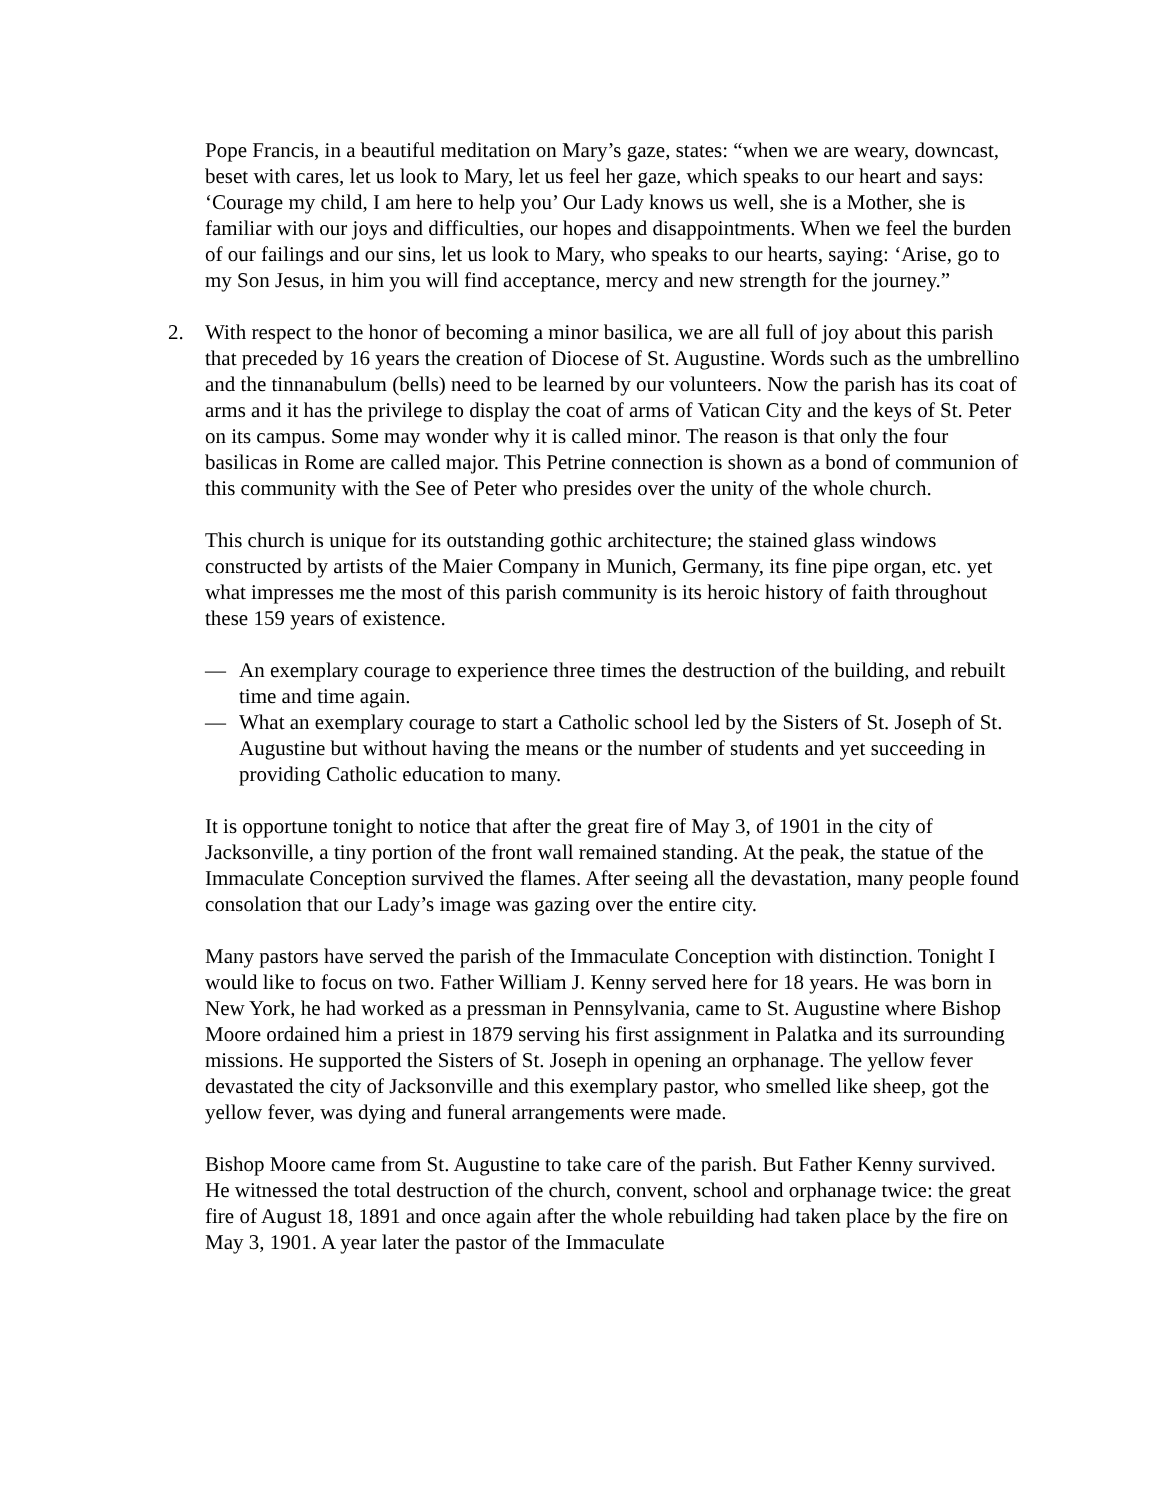Pope Francis, in a beautiful meditation on Mary’s gaze, states: “when we are weary, downcast, beset with cares, let us look to Mary, let us feel her gaze, which speaks to our heart and says: ‘Courage my child, I am here to help you’ Our Lady knows us well, she is a Mother, she is familiar with our joys and difficulties, our hopes and disappointments. When we feel the burden of our failings and our sins, let us look to Mary, who speaks to our hearts, saying: ‘Arise, go to my Son Jesus, in him you will find acceptance, mercy and new strength for the journey.”
2. With respect to the honor of becoming a minor basilica, we are all full of joy about this parish that preceded by 16 years the creation of Diocese of St. Augustine. Words such as the umbrellino and the tinnanabulum (bells) need to be learned by our volunteers. Now the parish has its coat of arms and it has the privilege to display the coat of arms of Vatican City and the keys of St. Peter on its campus. Some may wonder why it is called minor. The reason is that only the four basilicas in Rome are called major. This Petrine connection is shown as a bond of communion of this community with the See of Peter who presides over the unity of the whole church.
This church is unique for its outstanding gothic architecture; the stained glass windows constructed by artists of the Maier Company in Munich, Germany, its fine pipe organ, etc. yet what impresses me the most of this parish community is its heroic history of faith throughout these 159 years of existence.
— An exemplary courage to experience three times the destruction of the building, and rebuilt time and time again.
— What an exemplary courage to start a Catholic school led by the Sisters of St. Joseph of St. Augustine but without having the means or the number of students and yet succeeding in providing Catholic education to many.
It is opportune tonight to notice that after the great fire of May 3, of 1901 in the city of Jacksonville, a tiny portion of the front wall remained standing. At the peak, the statue of the Immaculate Conception survived the flames. After seeing all the devastation, many people found consolation that our Lady’s image was gazing over the entire city.
Many pastors have served the parish of the Immaculate Conception with distinction. Tonight I would like to focus on two. Father William J. Kenny served here for 18 years. He was born in New York, he had worked as a pressman in Pennsylvania, came to St. Augustine where Bishop Moore ordained him a priest in 1879 serving his first assignment in Palatka and its surrounding missions. He supported the Sisters of St. Joseph in opening an orphanage. The yellow fever devastated the city of Jacksonville and this exemplary pastor, who smelled like sheep, got the yellow fever, was dying and funeral arrangements were made.
Bishop Moore came from St. Augustine to take care of the parish. But Father Kenny survived. He witnessed the total destruction of the church, convent, school and orphanage twice: the great fire of August 18, 1891 and once again after the whole rebuilding had taken place by the fire on May 3, 1901. A year later the pastor of the Immaculate